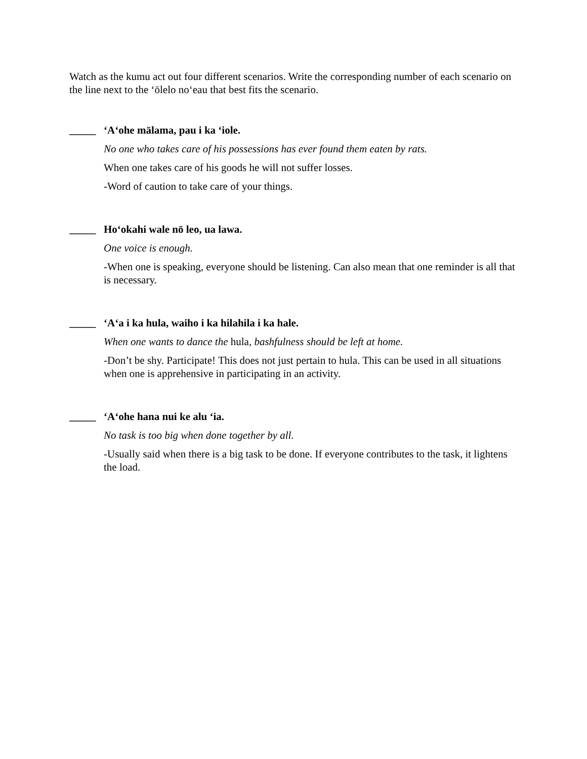Watch as the kumu act out four different scenarios. Write the corresponding number of each scenario on the line next to the ‘ōlelo no‘eau that best fits the scenario.
_____ ‘A‘ohe mālama, pau i ka ‘iole.
No one who takes care of his possessions has ever found them eaten by rats.
When one takes care of his goods he will not suffer losses.
-Word of caution to take care of your things.
_____ Ho‘okahi wale nō leo, ua lawa.
One voice is enough.
-When one is speaking, everyone should be listening. Can also mean that one reminder is all that is necessary.
_____ ‘A‘a i ka hula, waiho i ka hilahila i ka hale.
When one wants to dance the hula, bashfulness should be left at home.
-Don’t be shy. Participate! This does not just pertain to hula. This can be used in all situations when one is apprehensive in participating in an activity.
_____ ‘A‘ohe hana nui ke alu ‘ia.
No task is too big when done together by all.
-Usually said when there is a big task to be done. If everyone contributes to the task, it lightens the load.